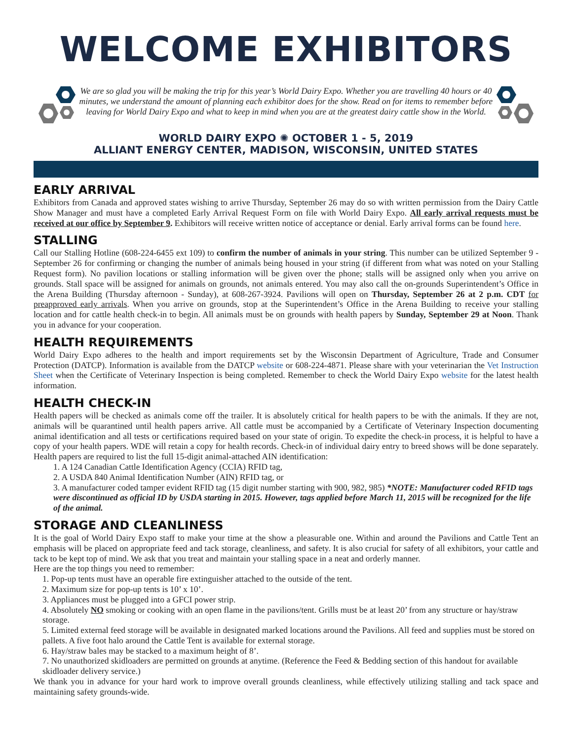WELCOME EXHIBITORS
We are so glad you will be making the trip for this year’s World Dairy Expo. Whether you are travelling 40 hours or 40 minutes, we understand the amount of planning each exhibitor does for the show. Read on for items to remember before leaving for World Dairy Expo and what to keep in mind when you are at the greatest dairy cattle show in the World.
WORLD DAIRY EXPO ✺ OCTOBER 1 - 5, 2019
ALLIANT ENERGY CENTER, MADISON, WISCONSIN, UNITED STATES
EARLY ARRIVAL
Exhibitors from Canada and approved states wishing to arrive Thursday, September 26 may do so with written permission from the Dairy Cattle Show Manager and must have a completed Early Arrival Request Form on file with World Dairy Expo. All early arrival requests must be received at our office by September 9. Exhibitors will receive written notice of acceptance or denial. Early arrival forms can be found here.
STALLING
Call our Stalling Hotline (608-224-6455 ext 109) to confirm the number of animals in your string. This number can be utilized September 9 - September 26 for confirming or changing the number of animals being housed in your string (if different from what was noted on your Stalling Request form). No pavilion locations or stalling information will be given over the phone; stalls will be assigned only when you arrive on grounds. Stall space will be assigned for animals on grounds, not animals entered. You may also call the on-grounds Superintendent’s Office in the Arena Building (Thursday afternoon - Sunday), at 608-267-3924. Pavilions will open on Thursday, September 26 at 2 p.m. CDT for preapproved early arrivals. When you arrive on grounds, stop at the Superintendent’s Office in the Arena Building to receive your stalling location and for cattle health check-in to begin. All animals must be on grounds with health papers by Sunday, September 29 at Noon. Thank you in advance for your cooperation.
HEALTH REQUIREMENTS
World Dairy Expo adheres to the health and import requirements set by the Wisconsin Department of Agriculture, Trade and Consumer Protection (DATCP). Information is available from the DATCP website or 608-224-4871. Please share with your veterinarian the Vet Instruction Sheet when the Certificate of Veterinary Inspection is being completed. Remember to check the World Dairy Expo website for the latest health information.
HEALTH CHECK-IN
Health papers will be checked as animals come off the trailer. It is absolutely critical for health papers to be with the animals. If they are not, animals will be quarantined until health papers arrive. All cattle must be accompanied by a Certificate of Veterinary Inspection documenting animal identification and all tests or certifications required based on your state of origin. To expedite the check-in process, it is helpful to have a copy of your health papers. WDE will retain a copy for health records. Check-in of individual dairy entry to breed shows will be done separately. Health papers are required to list the full 15-digit animal-attached AIN identification:
1. A 124 Canadian Cattle Identification Agency (CCIA) RFID tag,
2. A USDA 840 Animal Identification Number (AIN) RFID tag, or
3. A manufacturer coded tamper evident RFID tag (15 digit number starting with 900, 982, 985) *NOTE: Manufacturer coded RFID tags were discontinued as official ID by USDA starting in 2015. However, tags applied before March 11, 2015 will be recognized for the life of the animal.
STORAGE AND CLEANLINESS
It is the goal of World Dairy Expo staff to make your time at the show a pleasurable one. Within and around the Pavilions and Cattle Tent an emphasis will be placed on appropriate feed and tack storage, cleanliness, and safety. It is also crucial for safety of all exhibitors, your cattle and tack to be kept top of mind. We ask that you treat and maintain your stalling space in a neat and orderly manner.
Here are the top things you need to remember:
1. Pop-up tents must have an operable fire extinguisher attached to the outside of the tent.
2. Maximum size for pop-up tents is 10’ x 10’.
3. Appliances must be plugged into a GFCI power strip.
4. Absolutely NO smoking or cooking with an open flame in the pavilions/tent. Grills must be at least 20’ from any structure or hay/straw storage.
5. Limited external feed storage will be available in designated marked locations around the Pavilions. All feed and supplies must be stored on pallets. A five foot halo around the Cattle Tent is available for external storage.
6. Hay/straw bales may be stacked to a maximum height of 8’.
7. No unauthorized skidloaders are permitted on grounds at anytime. (Reference the Feed & Bedding section of this handout for available skidloader delivery service.)
We thank you in advance for your hard work to improve overall grounds cleanliness, while effectively utilizing stalling and tack space and maintaining safety grounds-wide.